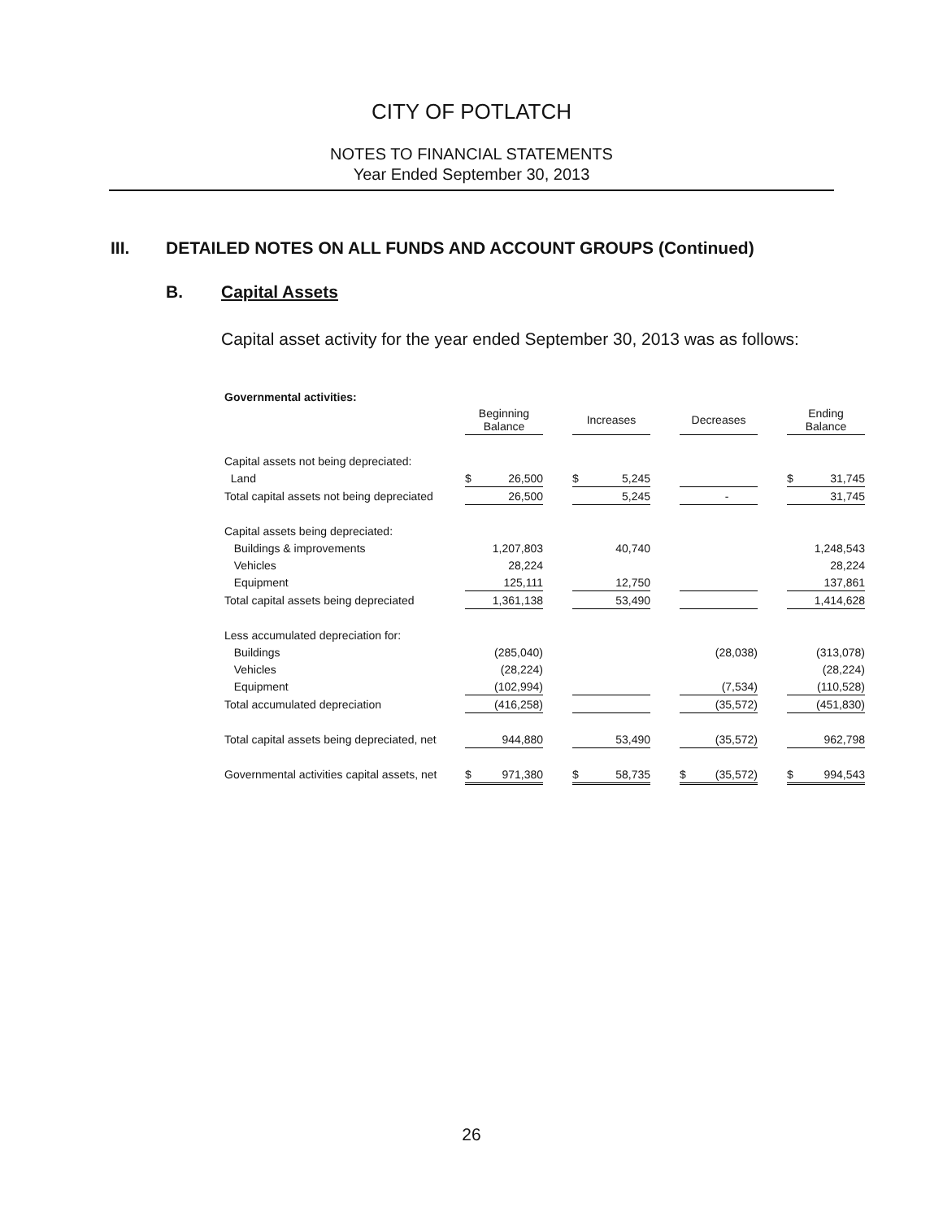CITY OF POTLATCH
NOTES TO FINANCIAL STATEMENTS
Year Ended September 30, 2013
III. DETAILED NOTES ON ALL FUNDS AND ACCOUNT GROUPS (Continued)
B. Capital Assets
Capital asset activity for the year ended September 30, 2013 was as follows:
| Governmental activities: | | | | | | | | | | | |
| | Beginning Balance | | | Increases | | | Decreases | | | Ending Balance | |
| Capital assets not being depreciated: | | | | | | | | | | | |
| Land | $ | 26,500 | | $ | 5,245 | | | | | $ | 31,745 |
| Total capital assets not being depreciated | | 26,500 | | | 5,245 | | | - | | | 31,745 |
| Capital assets being depreciated: | | | | | | | | | | | |
| Buildings & improvements | | 1,207,803 | | | 40,740 | | | | | | 1,248,543 |
| Vehicles | | 28,224 | | | | | | | | | 28,224 |
| Equipment | | 125,111 | | | 12,750 | | | | | | 137,861 |
| Total capital assets being depreciated | | 1,361,138 | | | 53,490 | | | | | | 1,414,628 |
| Less accumulated depreciation for: | | | | | | | | | | | |
| Buildings | | (285,040) | | | | | | (28,038) | | | (313,078) |
| Vehicles | | (28,224) | | | | | | | | | (28,224) |
| Equipment | | (102,994) | | | | | | (7,534) | | | (110,528) |
| Total accumulated depreciation | | (416,258) | | | | | | (35,572) | | | (451,830) |
| Total capital assets being depreciated, net | | 944,880 | | | 53,490 | | | (35,572) | | | 962,798 |
| Governmental activities capital assets, net | $ | 971,380 | | $ | 58,735 | | $ | (35,572) | | $ | 994,543 |
26